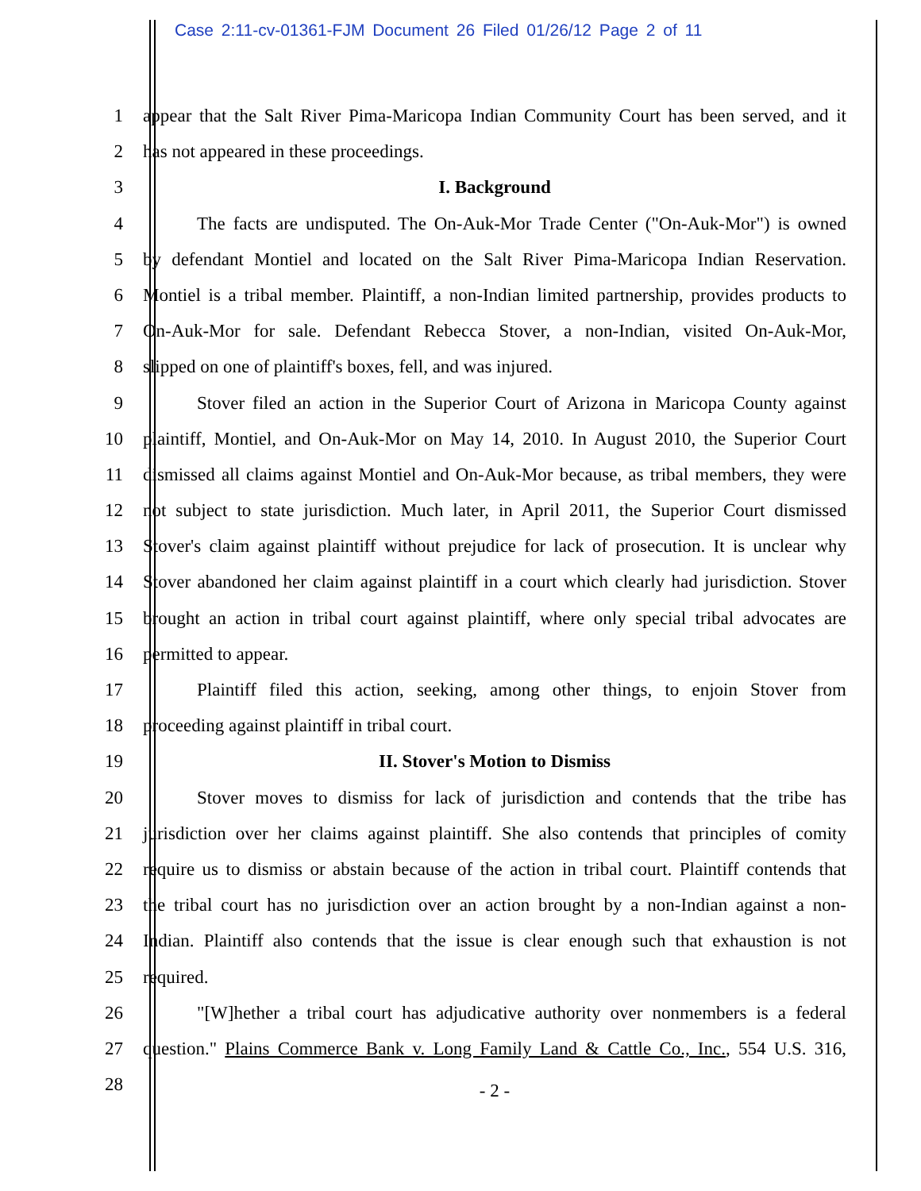Case 2:11-cv-01361-FJM Document 26 Filed 01/26/12 Page 2 of 11
1 appear that the Salt River Pima-Maricopa Indian Community Court has been served, and it
2 has not appeared in these proceedings.
3 I. Background
4 The facts are undisputed. The On-Auk-Mor Trade Center ("On-Auk-Mor") is owned
5 by defendant Montiel and located on the Salt River Pima-Maricopa Indian Reservation.
6 Montiel is a tribal member. Plaintiff, a non-Indian limited partnership, provides products to
7 On-Auk-Mor for sale. Defendant Rebecca Stover, a non-Indian, visited On-Auk-Mor,
8 slipped on one of plaintiff's boxes, fell, and was injured.
9 Stover filed an action in the Superior Court of Arizona in Maricopa County against
10 plaintiff, Montiel, and On-Auk-Mor on May 14, 2010. In August 2010, the Superior Court
11 dismissed all claims against Montiel and On-Auk-Mor because, as tribal members, they were
12 not subject to state jurisdiction. Much later, in April 2011, the Superior Court dismissed
13 Stover's claim against plaintiff without prejudice for lack of prosecution. It is unclear why
14 Stover abandoned her claim against plaintiff in a court which clearly had jurisdiction. Stover
15 brought an action in tribal court against plaintiff, where only special tribal advocates are
16 permitted to appear.
17 Plaintiff filed this action, seeking, among other things, to enjoin Stover from
18 proceeding against plaintiff in tribal court.
19 II. Stover's Motion to Dismiss
20 Stover moves to dismiss for lack of jurisdiction and contends that the tribe has
21 jurisdiction over her claims against plaintiff. She also contends that principles of comity
22 require us to dismiss or abstain because of the action in tribal court. Plaintiff contends that
23 the tribal court has no jurisdiction over an action brought by a non-Indian against a non-
24 Indian. Plaintiff also contends that the issue is clear enough such that exhaustion is not
25 required.
26 "[W]hether a tribal court has adjudicative authority over nonmembers is a federal
27 question." Plains Commerce Bank v. Long Family Land & Cattle Co., Inc., 554 U.S. 316,
28 - 2 -